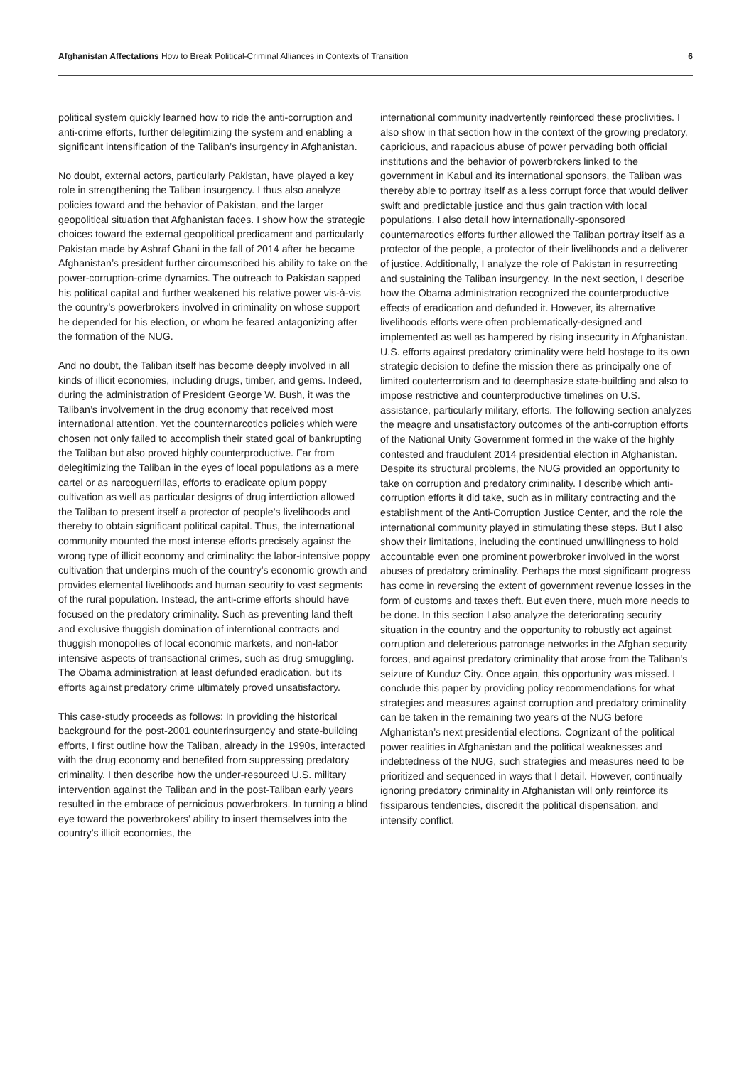Afghanistan Affectations How to Break Political-Criminal Alliances in Contexts of Transition
6
political system quickly learned how to ride the anti-corruption and anti-crime efforts, further delegitimizing the system and enabling a significant intensification of the Taliban’s insurgency in Afghanistan.
No doubt, external actors, particularly Pakistan, have played a key role in strengthening the Taliban insurgency. I thus also analyze policies toward and the behavior of Pakistan, and the larger geopolitical situation that Afghanistan faces. I show how the strategic choices toward the external geopolitical predicament and particularly Pakistan made by Ashraf Ghani in the fall of 2014 after he became Afghanistan’s president further circumscribed his ability to take on the power-corruption-crime dynamics. The outreach to Pakistan sapped his political capital and further weakened his relative power vis-à-vis the country’s powerbrokers involved in criminality on whose support he depended for his election, or whom he feared antagonizing after the formation of the NUG.
And no doubt, the Taliban itself has become deeply involved in all kinds of illicit economies, including drugs, timber, and gems. Indeed, during the administration of President George W. Bush, it was the Taliban’s involvement in the drug economy that received most international attention. Yet the counternarcotics policies which were chosen not only failed to accomplish their stated goal of bankrupting the Taliban but also proved highly counterproductive. Far from delegitimizing the Taliban in the eyes of local populations as a mere cartel or as narcoguerrillas, efforts to eradicate opium poppy cultivation as well as particular designs of drug interdiction allowed the Taliban to present itself a protector of people’s livelihoods and thereby to obtain significant political capital. Thus, the international community mounted the most intense efforts precisely against the wrong type of illicit economy and criminality: the labor-intensive poppy cultivation that underpins much of the country’s economic growth and provides elemental livelihoods and human security to vast segments of the rural population. Instead, the anti-crime efforts should have focused on the predatory criminality. Such as preventing land theft and exclusive thuggish domination of interntional contracts and thuggish monopolies of local economic markets, and non-labor intensive aspects of transactional crimes, such as drug smuggling. The Obama administration at least defunded eradication, but its efforts against predatory crime ultimately proved unsatisfactory.
This case-study proceeds as follows: In providing the historical background for the post-2001 counterinsurgency and state-building efforts, I first outline how the Taliban, already in the 1990s, interacted with the drug economy and benefited from suppressing predatory criminality. I then describe how the under-resourced U.S. military intervention against the Taliban and in the post-Taliban early years resulted in the embrace of pernicious powerbrokers. In turning a blind eye toward the powerbrokers’ ability to insert themselves into the country’s illicit economies, the
international community inadvertently reinforced these proclivities. I also show in that section how in the context of the growing predatory, capricious, and rapacious abuse of power pervading both official institutions and the behavior of powerbrokers linked to the government in Kabul and its international sponsors, the Taliban was thereby able to portray itself as a less corrupt force that would deliver swift and predictable justice and thus gain traction with local populations. I also detail how internationally-sponsored counternarcotics efforts further allowed the Taliban portray itself as a protector of the people, a protector of their livelihoods and a deliverer of justice. Additionally, I analyze the role of Pakistan in resurrecting and sustaining the Taliban insurgency. In the next section, I describe how the Obama administration recognized the counterproductive effects of eradication and defunded it. However, its alternative livelihoods efforts were often problematically-designed and implemented as well as hampered by rising insecurity in Afghanistan. U.S. efforts against predatory criminality were held hostage to its own strategic decision to define the mission there as principally one of limited couterterrorism and to deemphasize state-building and also to impose restrictive and counterproductive timelines on U.S. assistance, particularly military, efforts. The following section analyzes the meagre and unsatisfactory outcomes of the anti-corruption efforts of the National Unity Government formed in the wake of the highly contested and fraudulent 2014 presidential election in Afghanistan. Despite its structural problems, the NUG provided an opportunity to take on corruption and predatory criminality. I describe which anti-corruption efforts it did take, such as in military contracting and the establishment of the Anti-Corruption Justice Center, and the role the international community played in stimulating these steps. But I also show their limitations, including the continued unwillingness to hold accountable even one prominent powerbroker involved in the worst abuses of predatory criminality. Perhaps the most significant progress has come in reversing the extent of government revenue losses in the form of customs and taxes theft. But even there, much more needs to be done. In this section I also analyze the deteriorating security situation in the country and the opportunity to robustly act against corruption and deleterious patronage networks in the Afghan security forces, and against predatory criminality that arose from the Taliban’s seizure of Kunduz City. Once again, this opportunity was missed. I conclude this paper by providing policy recommendations for what strategies and measures against corruption and predatory criminality can be taken in the remaining two years of the NUG before Afghanistan’s next presidential elections. Cognizant of the political power realities in Afghanistan and the political weaknesses and indebtedness of the NUG, such strategies and measures need to be prioritized and sequenced in ways that I detail. However, continually ignoring predatory criminality in Afghanistan will only reinforce its fissiparous tendencies, discredit the political dispensation, and intensify conflict.